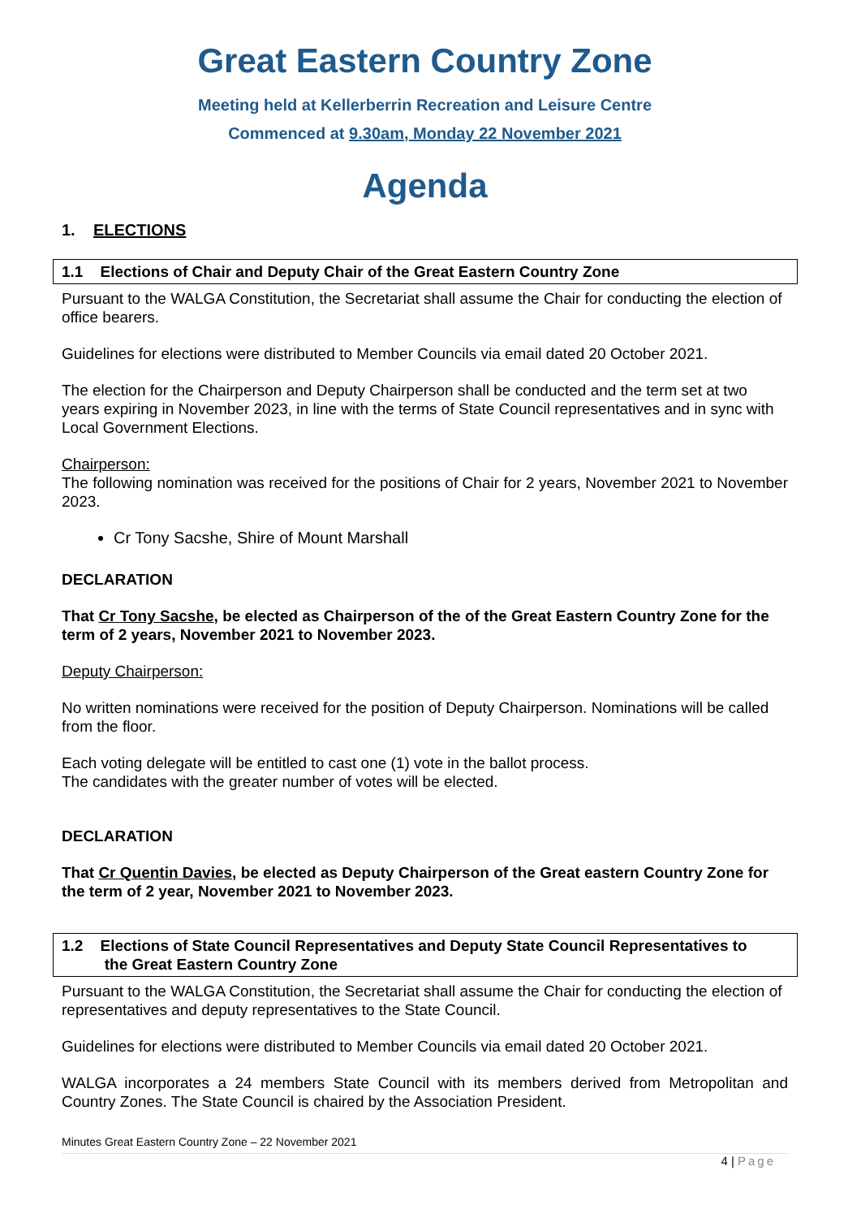Great Eastern Country Zone
Meeting held at Kellerberrin Recreation and Leisure Centre
Commenced at 9.30am, Monday 22 November 2021
Agenda
1. ELECTIONS
1.1 Elections of Chair and Deputy Chair of the Great Eastern Country Zone
Pursuant to the WALGA Constitution, the Secretariat shall assume the Chair for conducting the election of office bearers.
Guidelines for elections were distributed to Member Councils via email dated 20 October 2021.
The election for the Chairperson and Deputy Chairperson shall be conducted and the term set at two years expiring in November 2023, in line with the terms of State Council representatives and in sync with Local Government Elections.
Chairperson:
The following nomination was received for the positions of Chair for 2 years, November 2021 to November 2023.
Cr Tony Sacshe, Shire of Mount Marshall
DECLARATION
That Cr Tony Sacshe, be elected as Chairperson of the of the Great Eastern Country Zone for the term of 2 years, November 2021 to November 2023.
Deputy Chairperson:
No written nominations were received for the position of Deputy Chairperson. Nominations will be called from the floor.
Each voting delegate will be entitled to cast one (1) vote in the ballot process.
The candidates with the greater number of votes will be elected.
DECLARATION
That Cr Quentin Davies, be elected as Deputy Chairperson of the Great eastern Country Zone for the term of 2 year, November 2021 to November 2023.
1.2 Elections of State Council Representatives and Deputy State Council Representatives to
the Great Eastern Country Zone
Pursuant to the WALGA Constitution, the Secretariat shall assume the Chair for conducting the election of representatives and deputy representatives to the State Council.
Guidelines for elections were distributed to Member Councils via email dated 20 October 2021.
WALGA incorporates a 24 members State Council with its members derived from Metropolitan and Country Zones. The State Council is chaired by the Association President.
Minutes Great Eastern Country Zone – 22 November 2021
4 | Page